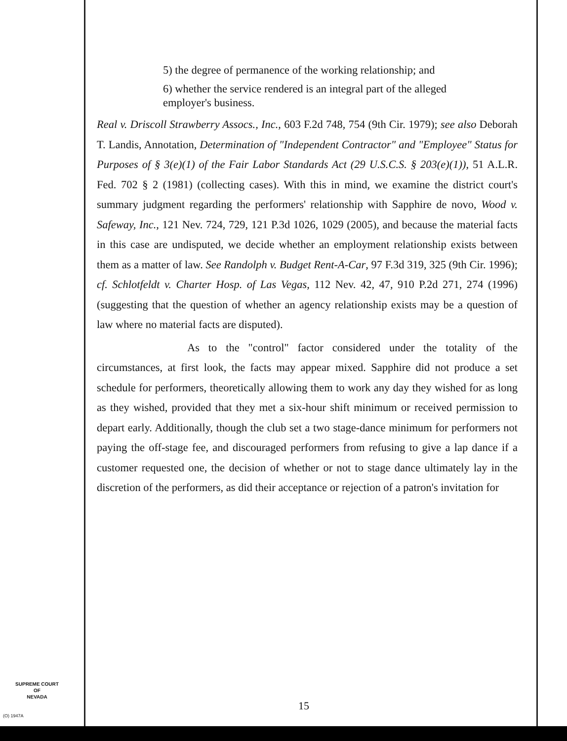5) the degree of permanence of the working relationship; and
6) whether the service rendered is an integral part of the alleged employer's business.
Real v. Driscoll Strawberry Assocs., Inc., 603 F.2d 748, 754 (9th Cir. 1979); see also Deborah T. Landis, Annotation, Determination of "Independent Contractor" and "Employee" Status for Purposes of § 3(e)(1) of the Fair Labor Standards Act (29 U.S.C.S. § 203(e)(1)), 51 A.L.R. Fed. 702 § 2 (1981) (collecting cases). With this in mind, we examine the district court's summary judgment regarding the performers' relationship with Sapphire de novo, Wood v. Safeway, Inc., 121 Nev. 724, 729, 121 P.3d 1026, 1029 (2005), and because the material facts in this case are undisputed, we decide whether an employment relationship exists between them as a matter of law. See Randolph v. Budget Rent-A-Car, 97 F.3d 319, 325 (9th Cir. 1996); cf. Schlotfeldt v. Charter Hosp. of Las Vegas, 112 Nev. 42, 47, 910 P.2d 271, 274 (1996) (suggesting that the question of whether an agency relationship exists may be a question of law where no material facts are disputed).
As to the "control" factor considered under the totality of the circumstances, at first look, the facts may appear mixed. Sapphire did not produce a set schedule for performers, theoretically allowing them to work any day they wished for as long as they wished, provided that they met a six-hour shift minimum or received permission to depart early. Additionally, though the club set a two stage-dance minimum for performers not paying the off-stage fee, and discouraged performers from refusing to give a lap dance if a customer requested one, the decision of whether or not to stage dance ultimately lay in the discretion of the performers, as did their acceptance or rejection of a patron's invitation for
SUPREME COURT
OF
NEVADA
15
(O) 1947A